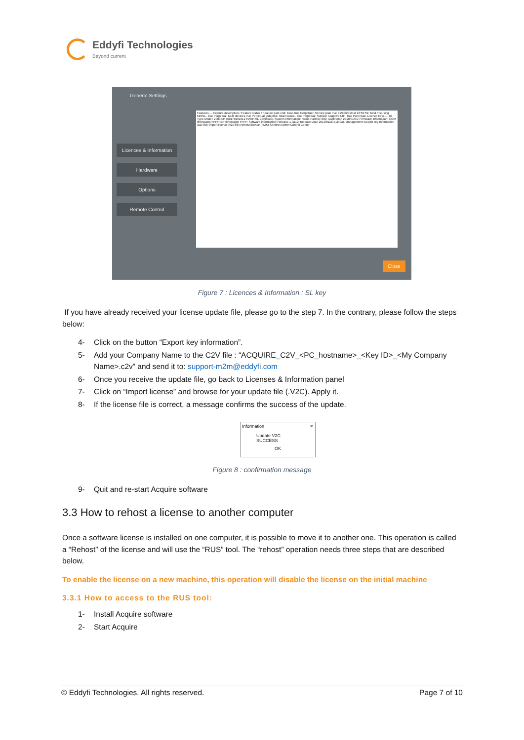Eddyfi Technologies
Beyond current
General Settings
Licences & Information
Hardware
Options
Remote Control
Features — Feature description / Feature status / Feature date end: Base true Perpetual; Service plan true 31/10/2019 at 23:59:59; Total Focusing Metho.. true Perpetual; Multi devices true Perpetual; Adaptive Total Focusi.. true Perpetual; Surface Adaptive Ultr.. true Perpetual. Licence keys — Id Type Model: 2083434760170191912 HASP-SL Certificate. System information: Name Panther 080; Calibration 2018/01/01; Firmware information; COM timestamp FFFF; ER timestamp FFFF; Software information; Release 1.0a12; Release Date 2019/01/29 (18:03). Management: Export key Information (c2v file) Import licence (v2c file) Rehost licence (RUS) Sentinel Admin Control Center
Close
Figure 7 : Licences & Information : SL key
If you have already received your license update file, please go to the step 7. In the contrary, please follow the steps below:
4- Click on the button “Export key information”.
5- Add your Company Name to the C2V file : “ACQUIRE_C2V_<PC_hostname>_<Key ID>_<My Company Name>.c2v” and send it to: support-m2m@eddyfi.com
6- Once you receive the update file, go back to Licenses & Information panel
7- Click on “Import license” and browse for your update file (.V2C). Apply it.
8- If the license file is correct, a message confirms the success of the update.
Information ✕
Update V2C SUCCESS
OK
Figure 8 : confirmation message
9- Quit and re-start Acquire software
3.3 How to rehost a license to another computer
Once a software license is installed on one computer, it is possible to move it to another one. This operation is called a “Rehost” of the license and will use the “RUS” tool. The “rehost” operation needs three steps that are described below.
To enable the license on a new machine, this operation will disable the license on the initial machine
3.3.1 How to access to the RUS tool:
1- Install Acquire software
2- Start Acquire
© Eddyfi Technologies. All rights reserved. Page 7 of 10